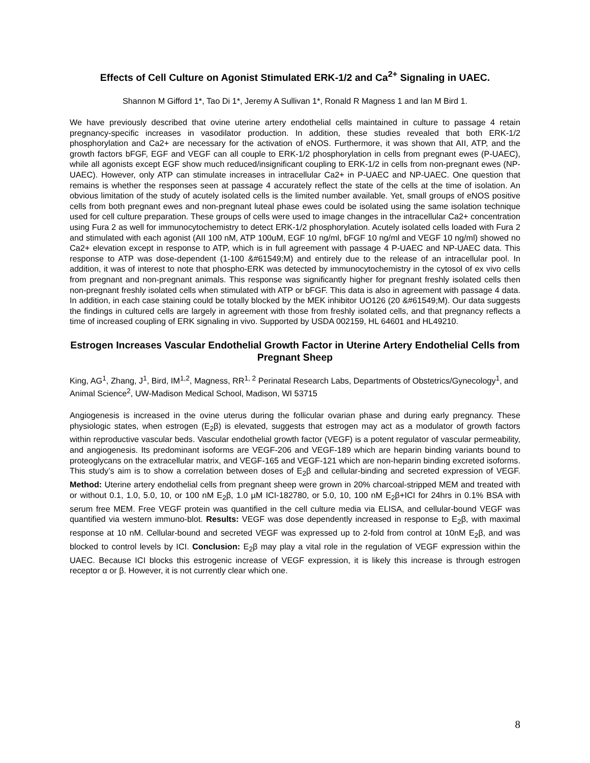Effects of Cell Culture on Agonist Stimulated ERK-1/2 and Ca<sup>2+</sup> Signaling in UAEC.
Shannon M Gifford 1*, Tao Di 1*, Jeremy A Sullivan 1*, Ronald R Magness 1 and Ian M Bird 1.
We have previously described that ovine uterine artery endothelial cells maintained in culture to passage 4 retain pregnancy-specific increases in vasodilator production. In addition, these studies revealed that both ERK-1/2 phosphorylation and Ca2+ are necessary for the activation of eNOS. Furthermore, it was shown that AII, ATP, and the growth factors bFGF, EGF and VEGF can all couple to ERK-1/2 phosphorylation in cells from pregnant ewes (P-UAEC), while all agonists except EGF show much reduced/insignificant coupling to ERK-1/2 in cells from non-pregnant ewes (NP-UAEC). However, only ATP can stimulate increases in intracellular Ca2+ in P-UAEC and NP-UAEC. One question that remains is whether the responses seen at passage 4 accurately reflect the state of the cells at the time of isolation. An obvious limitation of the study of acutely isolated cells is the limited number available. Yet, small groups of eNOS positive cells from both pregnant ewes and non-pregnant luteal phase ewes could be isolated using the same isolation technique used for cell culture preparation. These groups of cells were used to image changes in the intracellular Ca2+ concentration using Fura 2 as well for immunocytochemistry to detect ERK-1/2 phosphorylation. Acutely isolated cells loaded with Fura 2 and stimulated with each agonist (AII 100 nM, ATP 100uM, EGF 10 ng/ml, bFGF 10 ng/ml and VEGF 10 ng/ml) showed no Ca2+ elevation except in response to ATP, which is in full agreement with passage 4 P-UAEC and NP-UAEC data. This response to ATP was dose-dependent (1-100 &#61549;M) and entirely due to the release of an intracellular pool. In addition, it was of interest to note that phospho-ERK was detected by immunocytochemistry in the cytosol of ex vivo cells from pregnant and non-pregnant animals. This response was significantly higher for pregnant freshly isolated cells then non-pregnant freshly isolated cells when stimulated with ATP or bFGF. This data is also in agreement with passage 4 data. In addition, in each case staining could be totally blocked by the MEK inhibitor UO126 (20 &#61549;M). Our data suggests the findings in cultured cells are largely in agreement with those from freshly isolated cells, and that pregnancy reflects a time of increased coupling of ERK signaling in vivo. Supported by USDA 002159, HL 64601 and HL49210.
Estrogen Increases Vascular Endothelial Growth Factor in Uterine Artery Endothelial Cells from Pregnant Sheep
King, AG<sup>1</sup>, Zhang, J<sup>1</sup>, Bird, IM<sup>1,2</sup>, Magness, RR<sup>1, 2</sup> Perinatal Research Labs, Departments of Obstetrics/Gynecology<sup>1</sup>, and Animal Science<sup>2</sup>, UW-Madison Medical School, Madison, WI 53715
Angiogenesis is increased in the ovine uterus during the follicular ovarian phase and during early pregnancy. These physiologic states, when estrogen (E<sub>2</sub>β) is elevated, suggests that estrogen may act as a modulator of growth factors within reproductive vascular beds. Vascular endothelial growth factor (VEGF) is a potent regulator of vascular permeability, and angiogenesis. Its predominant isoforms are VEGF-206 and VEGF-189 which are heparin binding variants bound to proteoglycans on the extracellular matrix, and VEGF-165 and VEGF-121 which are non-heparin binding excreted isoforms. This study’s aim is to show a correlation between doses of E<sub>2</sub>β and cellular-binding and secreted expression of VEGF. Method: Uterine artery endothelial cells from pregnant sheep were grown in 20% charcoal-stripped MEM and treated with or without 0.1, 1.0, 5.0, 10, or 100 nM E<sub>2</sub>β, 1.0 µM ICI-182780, or 5.0, 10, 100 nM E<sub>2</sub>β+ICI for 24hrs in 0.1% BSA with serum free MEM. Free VEGF protein was quantified in the cell culture media via ELISA, and cellular-bound VEGF was quantified via western immuno-blot. Results: VEGF was dose dependently increased in response to E<sub>2</sub>β, with maximal response at 10 nM. Cellular-bound and secreted VEGF was expressed up to 2-fold from control at 10nM E<sub>2</sub>β, and was blocked to control levels by ICI. Conclusion: E<sub>2</sub>β may play a vital role in the regulation of VEGF expression within the UAEC. Because ICI blocks this estrogenic increase of VEGF expression, it is likely this increase is through estrogen receptor α or β. However, it is not currently clear which one.
8